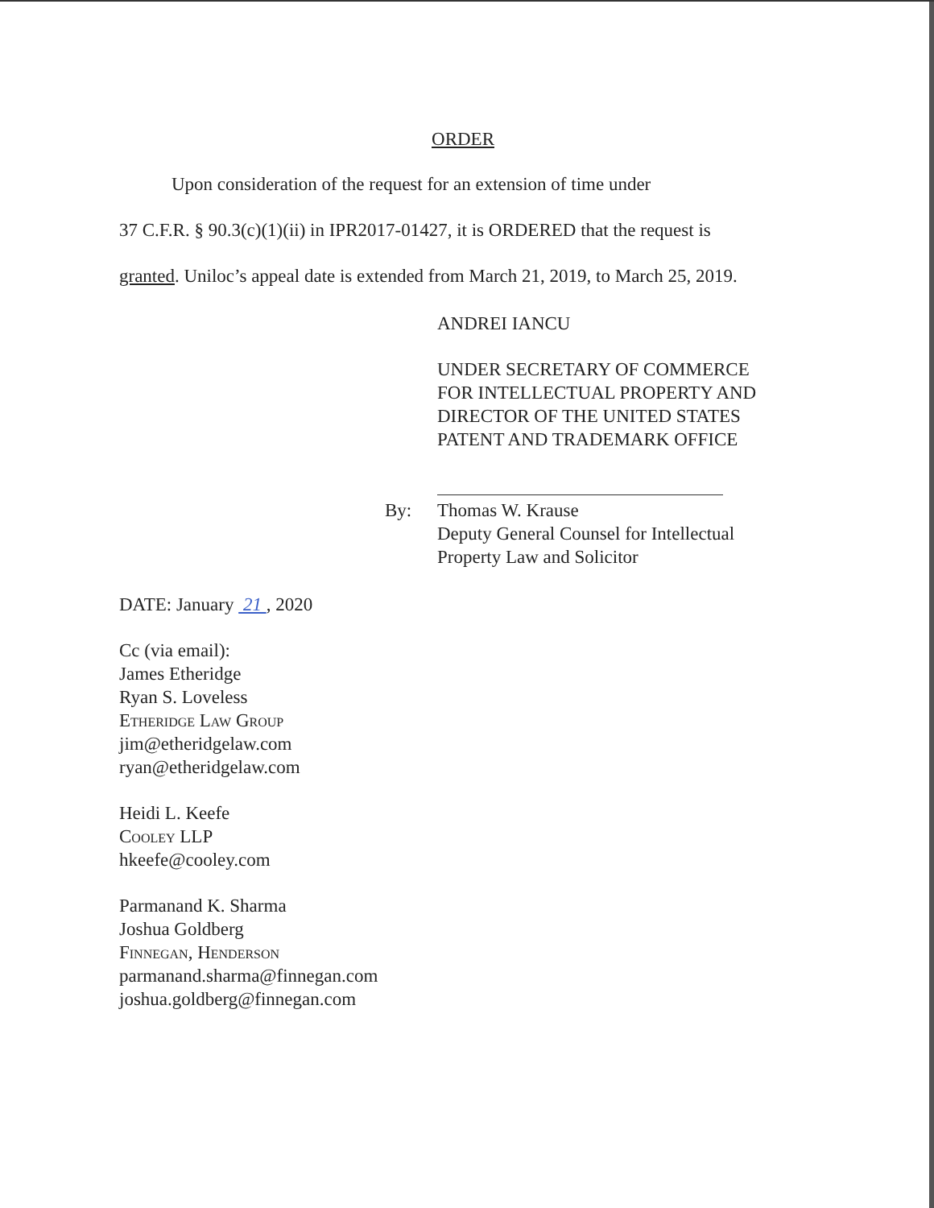ORDER
Upon consideration of the request for an extension of time under
37 C.F.R. § 90.3(c)(1)(ii) in IPR2017-01427, it is ORDERED that the request is
granted. Uniloc’s appeal date is extended from March 21, 2019, to March 25, 2019.
ANDREI IANCU
UNDER SECRETARY OF COMMERCE
FOR INTELLECTUAL PROPERTY AND
DIRECTOR OF THE UNITED STATES
PATENT AND TRADEMARK OFFICE
By: Thomas W. Krause
Deputy General Counsel for Intellectual
Property Law and Solicitor
DATE: January 21 , 2020
Cc (via email):
James Etheridge
Ryan S. Loveless
Etheridge Law Group
jim@etheridgelaw.com
ryan@etheridgelaw.com
Heidi L. Keefe
Cooley LLP
hkeefe@cooley.com
Parmanand K. Sharma
Joshua Goldberg
Finnegan, Henderson
parmanand.sharma@finnegan.com
joshua.goldberg@finnegan.com